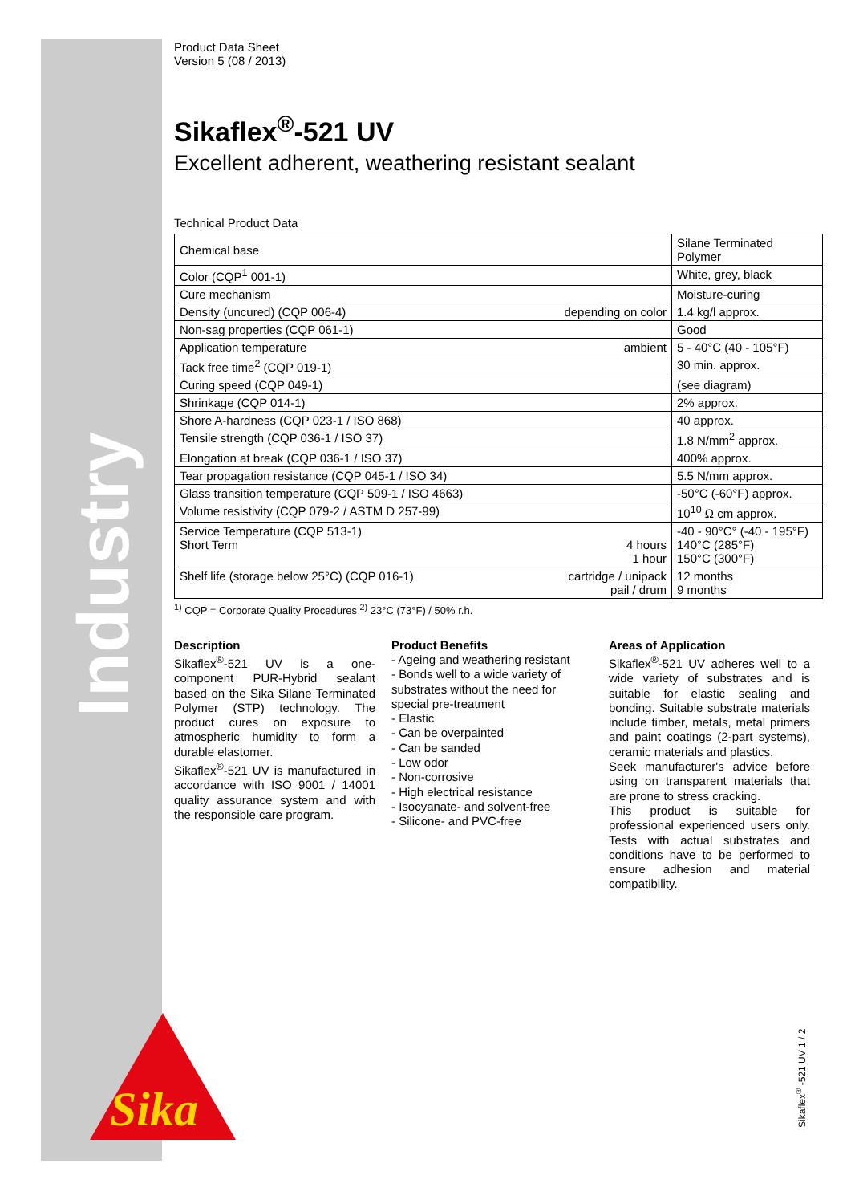Industry
Sika
Product Data Sheet
Version 5 (08 / 2013)
Sikaflex<sup>®</sup>-521 UV
Excellent adherent, weathering resistant sealant
Technical Product Data
| Chemical base | | Silane Terminated Polymer |
| Color (CQP<sup>1</sup> 001-1) | | White, grey, black |
| Cure mechanism | | Moisture-curing |
| Density (uncured) (CQP 006-4) | depending on color | 1.4 kg/l approx. |
| Non-sag properties (CQP 061-1) | | Good |
| Application temperature | ambient | 5 - 40°C (40 - 105°F) |
| Tack free time<sup>2</sup> (CQP 019-1) | | 30 min. approx. |
| Curing speed (CQP 049-1) | | (see diagram) |
| Shrinkage (CQP 014-1) | | 2% approx. |
| Shore A-hardness (CQP 023-1 / ISO 868) | | 40 approx. |
| Tensile strength (CQP 036-1 / ISO 37) | | 1.8 N/mm<sup>2</sup> approx. |
| Elongation at break (CQP 036-1 / ISO 37) | | 400% approx. |
| Tear propagation resistance (CQP 045-1 / ISO 34) | | 5.5 N/mm approx. |
| Glass transition temperature (CQP 509-1 / ISO 4663) | | -50°C (-60°F) approx. |
| Volume resistivity (CQP 079-2 / ASTM D 257-99) | | 10<sup>10</sup> Ω cm approx. |
| Service Temperature (CQP 513-1) Short Term | 4 hours 1 hour | -40 - 90°C° (-40 - 195°F) 140°C (285°F) 150°C (300°F) |
| Shelf life (storage below 25°C) (CQP 016-1) | cartridge / unipack pail / drum | 12 months 9 months |
<sup>1)</sup> CQP = Corporate Quality Procedures <sup>2)</sup> 23°C (73°F) / 50% r.h.
Description
Sikaflex<sup>®</sup>-521 UV is a one-component PUR-Hybrid sealant based on the Sika Silane Terminated Polymer (STP) technology. The product cures on exposure to atmospheric humidity to form a durable elastomer.
Sikaflex<sup>®</sup>-521 UV is manufactured in accordance with ISO 9001 / 14001 quality assurance system and with the responsible care program.
Product Benefits
- Ageing and weathering resistant
- Bonds well to a wide variety of substrates without the need for special pre-treatment
- Elastic
- Can be overpainted
- Can be sanded
- Low odor
- Non-corrosive
- High electrical resistance
- Isocyanate- and solvent-free
- Silicone- and PVC-free
Areas of Application
Sikaflex<sup>®</sup>-521 UV adheres well to a wide variety of substrates and is suitable for elastic sealing and bonding. Suitable substrate materials include timber, metals, metal primers and paint coatings (2-part systems), ceramic materials and plastics.
Seek manufacturer's advice before using on transparent materials that are prone to stress cracking.
This product is suitable for professional experienced users only. Tests with actual substrates and conditions have to be performed to ensure adhesion and material compatibility.
Sikaflex<sup>®</sup> -521 UV 1 / 2